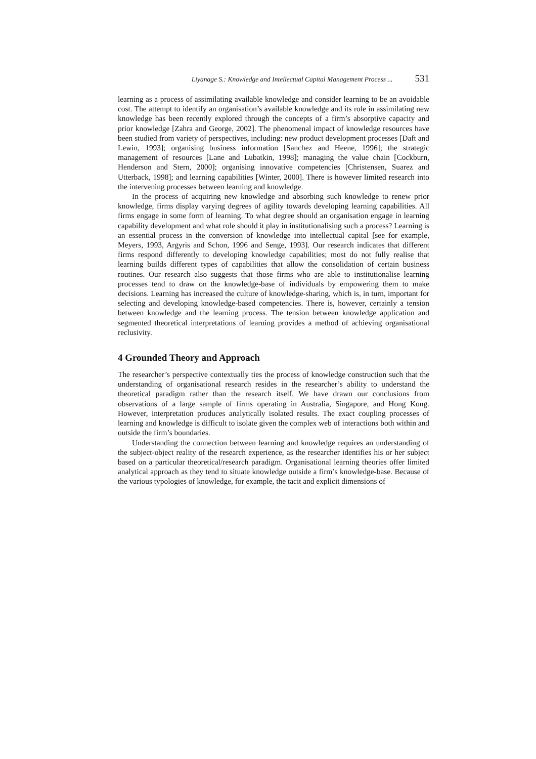Liyanage S.: Knowledge and Intellectual Capital Management Process ... 531
learning as a process of assimilating available knowledge and consider learning to be an avoidable cost. The attempt to identify an organisation’s available knowledge and its role in assimilating new knowledge has been recently explored through the concepts of a firm’s absorptive capacity and prior knowledge [Zahra and George, 2002]. The phenomenal impact of knowledge resources have been studied from variety of perspectives, including: new product development processes [Daft and Lewin, 1993]; organising business information [Sanchez and Heene, 1996]; the strategic management of resources [Lane and Lubatkin, 1998]; managing the value chain [Cockburn, Henderson and Stern, 2000]; organising innovative competencies [Christensen, Suarez and Utterback, 1998]; and learning capabilities [Winter, 2000]. There is however limited research into the intervening processes between learning and knowledge.
In the process of acquiring new knowledge and absorbing such knowledge to renew prior knowledge, firms display varying degrees of agility towards developing learning capabilities. All firms engage in some form of learning. To what degree should an organisation engage in learning capability development and what role should it play in institutionalising such a process? Learning is an essential process in the conversion of knowledge into intellectual capital [see for example, Meyers, 1993, Argyris and Schon, 1996 and Senge, 1993]. Our research indicates that different firms respond differently to developing knowledge capabilities; most do not fully realise that learning builds different types of capabilities that allow the consolidation of certain business routines. Our research also suggests that those firms who are able to institutionalise learning processes tend to draw on the knowledge-base of individuals by empowering them to make decisions. Learning has increased the culture of knowledge-sharing, which is, in turn, important for selecting and developing knowledge-based competencies. There is, however, certainly a tension between knowledge and the learning process. The tension between knowledge application and segmented theoretical interpretations of learning provides a method of achieving organisational reclusivity.
4 Grounded Theory and Approach
The researcher’s perspective contextually ties the process of knowledge construction such that the understanding of organisational research resides in the researcher’s ability to understand the theoretical paradigm rather than the research itself. We have drawn our conclusions from observations of a large sample of firms operating in Australia, Singapore, and Hong Kong. However, interpretation produces analytically isolated results. The exact coupling processes of learning and knowledge is difficult to isolate given the complex web of interactions both within and outside the firm’s boundaries.
Understanding the connection between learning and knowledge requires an understanding of the subject-object reality of the research experience, as the researcher identifies his or her subject based on a particular theoretical/research paradigm. Organisational learning theories offer limited analytical approach as they tend to situate knowledge outside a firm’s knowledge-base. Because of the various typologies of knowledge, for example, the tacit and explicit dimensions of